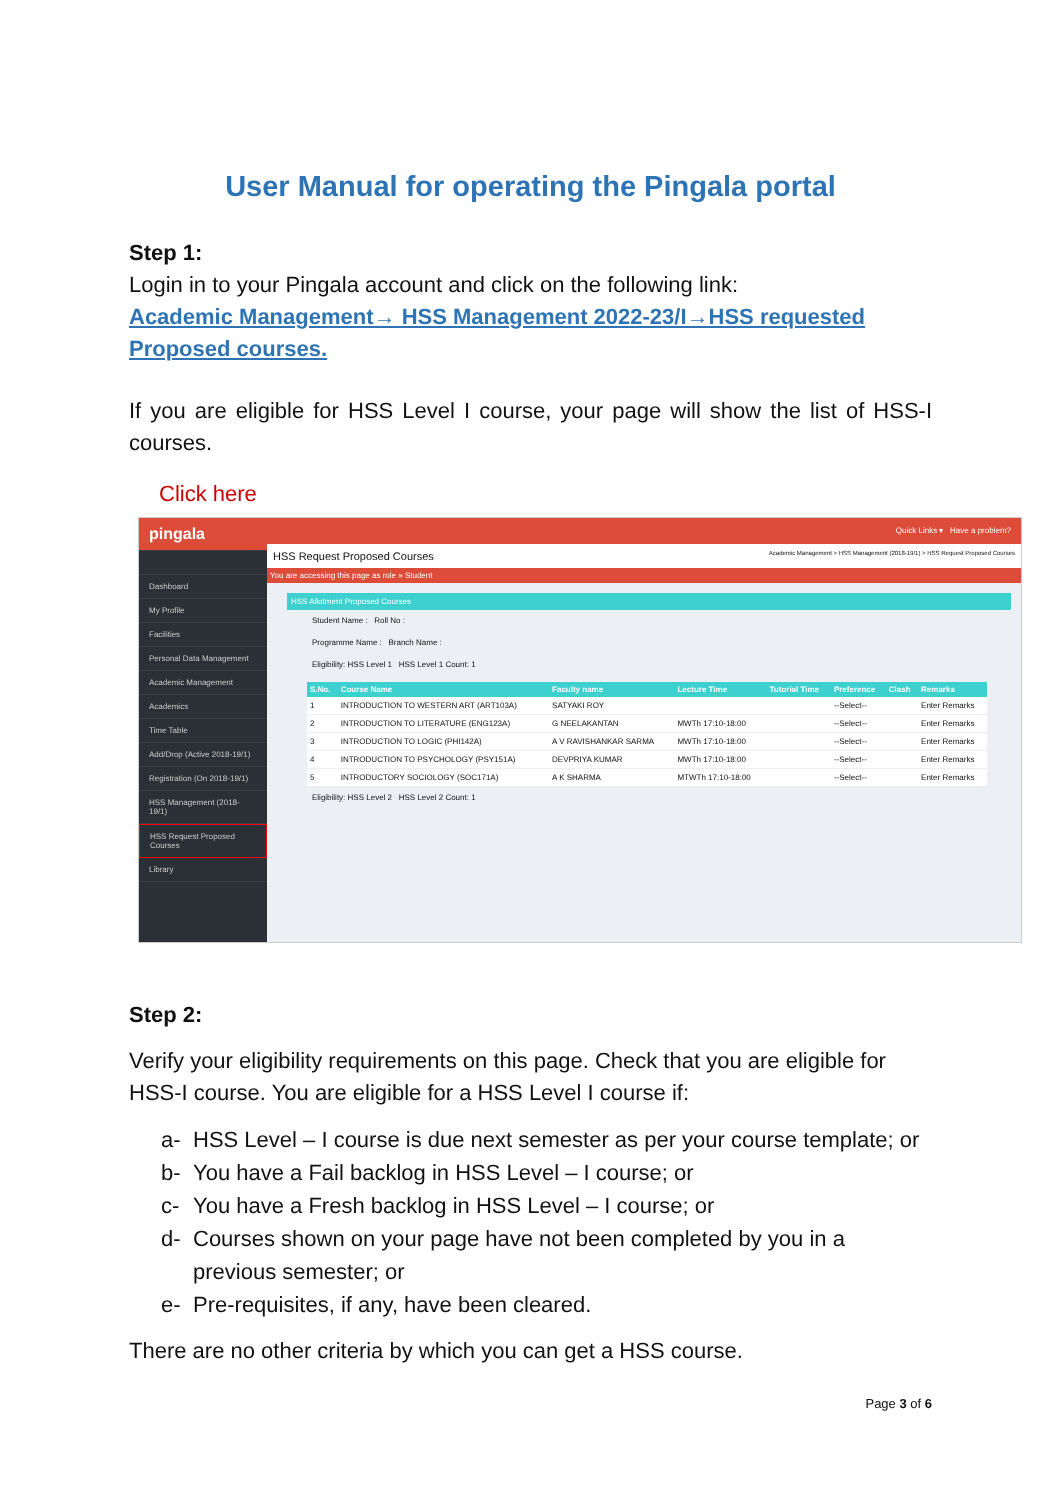User Manual for operating the Pingala portal
Step 1:
Login in to your Pingala account and click on the following link:
Academic Management→ HSS Management 2022-23/I→HSS requested Proposed courses.
If you are eligible for HSS Level I course, your page will show the list of HSS-I courses.
Click here
pingala
Dashboard
My Profile
Facilities
Personal Data Management
Academic Management
Academics
Time Table
Add/Drop (Active 2018-19/1)
Registration (On 2018-19/1)
HSS Management (2018-19/1)
HSS Request Proposed Courses
Library
Quick Links ▾ Have a problem?
HSS Request Proposed Courses Academic Management > HSS Management (2018-19/1) > HSS Request Proposed Courses
You are accessing this page as role » Student
HSS Allotment Proposed Courses
Student Name : Roll No :
Programme Name : Branch Name :
Eligibility: HSS Level 1 HSS Level 1 Count: 1
| S.No. | Course Name | Faculty name | Lecture Time | Tutorial Time | Preference | Clash | Remarks |
| --- | --- | --- | --- | --- | --- | --- | --- |
| 1 | INTRODUCTION TO WESTERN ART (ART103A) | SATYAKI ROY | | | --Select-- | | Enter Remarks |
| 2 | INTRODUCTION TO LITERATURE (ENG123A) | G NEELAKANTAN | MWTh 17:10-18:00 | | --Select-- | | Enter Remarks |
| 3 | INTRODUCTION TO LOGIC (PHI142A) | A V RAVISHANKAR SARMA | MWTh 17:10-18:00 | | --Select-- | | Enter Remarks |
| 4 | INTRODUCTION TO PSYCHOLOGY (PSY151A) | DEVPRIYA KUMAR | MWTh 17:10-18:00 | | --Select-- | | Enter Remarks |
| 5 | INTRODUCTORY SOCIOLOGY (SOC171A) | A K SHARMA | MTWTh 17:10-18:00 | | --Select-- | | Enter Remarks |
Eligibility: HSS Level 2 HSS Level 2 Count: 1
Step 2:
Verify your eligibility requirements on this page. Check that you are eligible for HSS-I course. You are eligible for a HSS Level I course if:
a- HSS Level – I course is due next semester as per your course template; or
b- You have a Fail backlog in HSS Level – I course; or
c- You have a Fresh backlog in HSS Level – I course; or
d- Courses shown on your page have not been completed by you in a previous semester; or
e- Pre-requisites, if any, have been cleared.
There are no other criteria by which you can get a HSS course.
Page 3 of 6